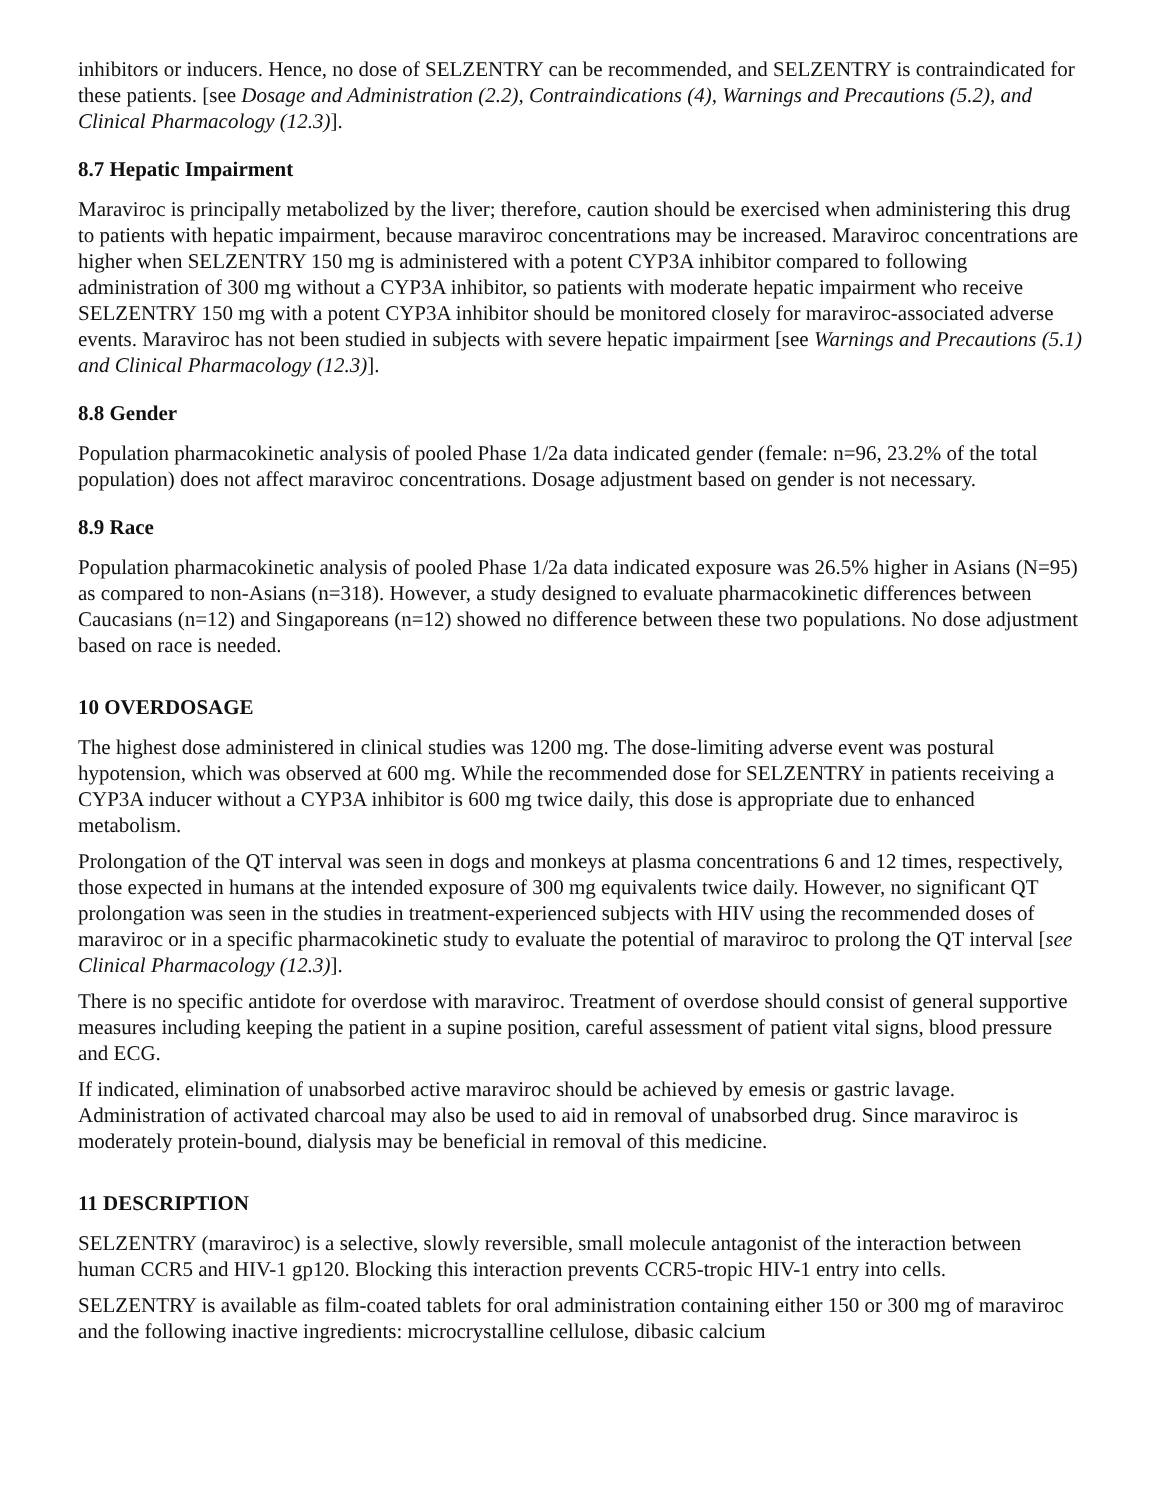inhibitors or inducers. Hence, no dose of SELZENTRY can be recommended, and SELZENTRY is contraindicated for these patients. [see Dosage and Administration (2.2), Contraindications (4), Warnings and Precautions (5.2), and Clinical Pharmacology (12.3)].
8.7 Hepatic Impairment
Maraviroc is principally metabolized by the liver; therefore, caution should be exercised when administering this drug to patients with hepatic impairment, because maraviroc concentrations may be increased. Maraviroc concentrations are higher when SELZENTRY 150 mg is administered with a potent CYP3A inhibitor compared to following administration of 300 mg without a CYP3A inhibitor, so patients with moderate hepatic impairment who receive SELZENTRY 150 mg with a potent CYP3A inhibitor should be monitored closely for maraviroc-associated adverse events. Maraviroc has not been studied in subjects with severe hepatic impairment [see Warnings and Precautions (5.1) and Clinical Pharmacology (12.3)].
8.8 Gender
Population pharmacokinetic analysis of pooled Phase 1/2a data indicated gender (female: n=96, 23.2% of the total population) does not affect maraviroc concentrations. Dosage adjustment based on gender is not necessary.
8.9 Race
Population pharmacokinetic analysis of pooled Phase 1/2a data indicated exposure was 26.5% higher in Asians (N=95) as compared to non-Asians (n=318). However, a study designed to evaluate pharmacokinetic differences between Caucasians (n=12) and Singaporeans (n=12) showed no difference between these two populations. No dose adjustment based on race is needed.
10 OVERDOSAGE
The highest dose administered in clinical studies was 1200 mg. The dose-limiting adverse event was postural hypotension, which was observed at 600 mg. While the recommended dose for SELZENTRY in patients receiving a CYP3A inducer without a CYP3A inhibitor is 600 mg twice daily, this dose is appropriate due to enhanced metabolism.
Prolongation of the QT interval was seen in dogs and monkeys at plasma concentrations 6 and 12 times, respectively, those expected in humans at the intended exposure of 300 mg equivalents twice daily. However, no significant QT prolongation was seen in the studies in treatment-experienced subjects with HIV using the recommended doses of maraviroc or in a specific pharmacokinetic study to evaluate the potential of maraviroc to prolong the QT interval [see Clinical Pharmacology (12.3)].
There is no specific antidote for overdose with maraviroc. Treatment of overdose should consist of general supportive measures including keeping the patient in a supine position, careful assessment of patient vital signs, blood pressure and ECG.
If indicated, elimination of unabsorbed active maraviroc should be achieved by emesis or gastric lavage. Administration of activated charcoal may also be used to aid in removal of unabsorbed drug. Since maraviroc is moderately protein-bound, dialysis may be beneficial in removal of this medicine.
11 DESCRIPTION
SELZENTRY (maraviroc) is a selective, slowly reversible, small molecule antagonist of the interaction between human CCR5 and HIV-1 gp120. Blocking this interaction prevents CCR5-tropic HIV-1 entry into cells.
SELZENTRY is available as film-coated tablets for oral administration containing either 150 or 300 mg of maraviroc and the following inactive ingredients: microcrystalline cellulose, dibasic calcium